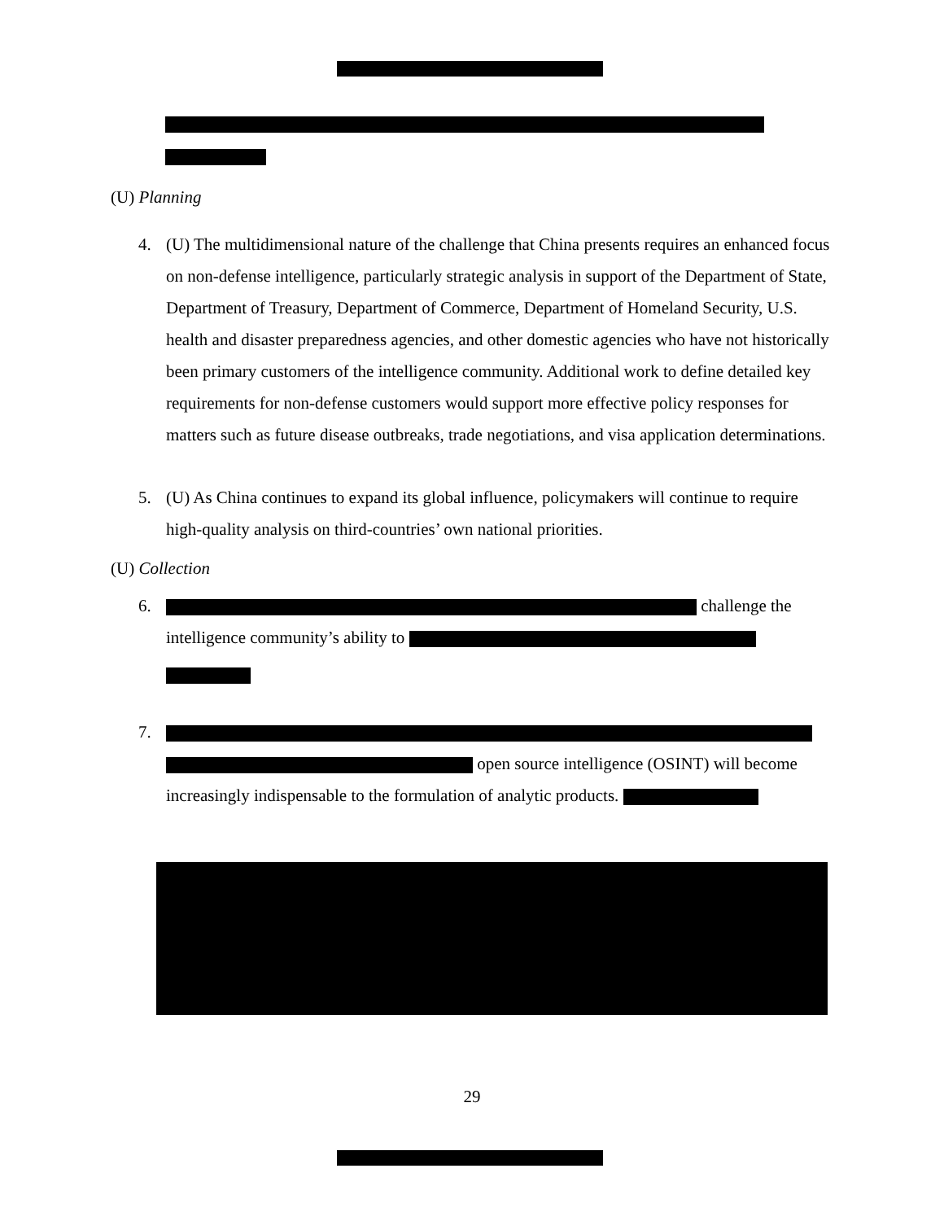(U) Planning
4. (U) The multidimensional nature of the challenge that China presents requires an enhanced focus on non-defense intelligence, particularly strategic analysis in support of the Department of State, Department of Treasury, Department of Commerce, Department of Homeland Security, U.S. health and disaster preparedness agencies, and other domestic agencies who have not historically been primary customers of the intelligence community. Additional work to define detailed key requirements for non-defense customers would support more effective policy responses for matters such as future disease outbreaks, trade negotiations, and visa application determinations.
5. (U) As China continues to expand its global influence, policymakers will continue to require high-quality analysis on third-countries’ own national priorities.
(U) Collection
6. challenge the intelligence community’s ability to
7.
open source intelligence (OSINT) will become increasingly indispensable to the formulation of analytic products.
29